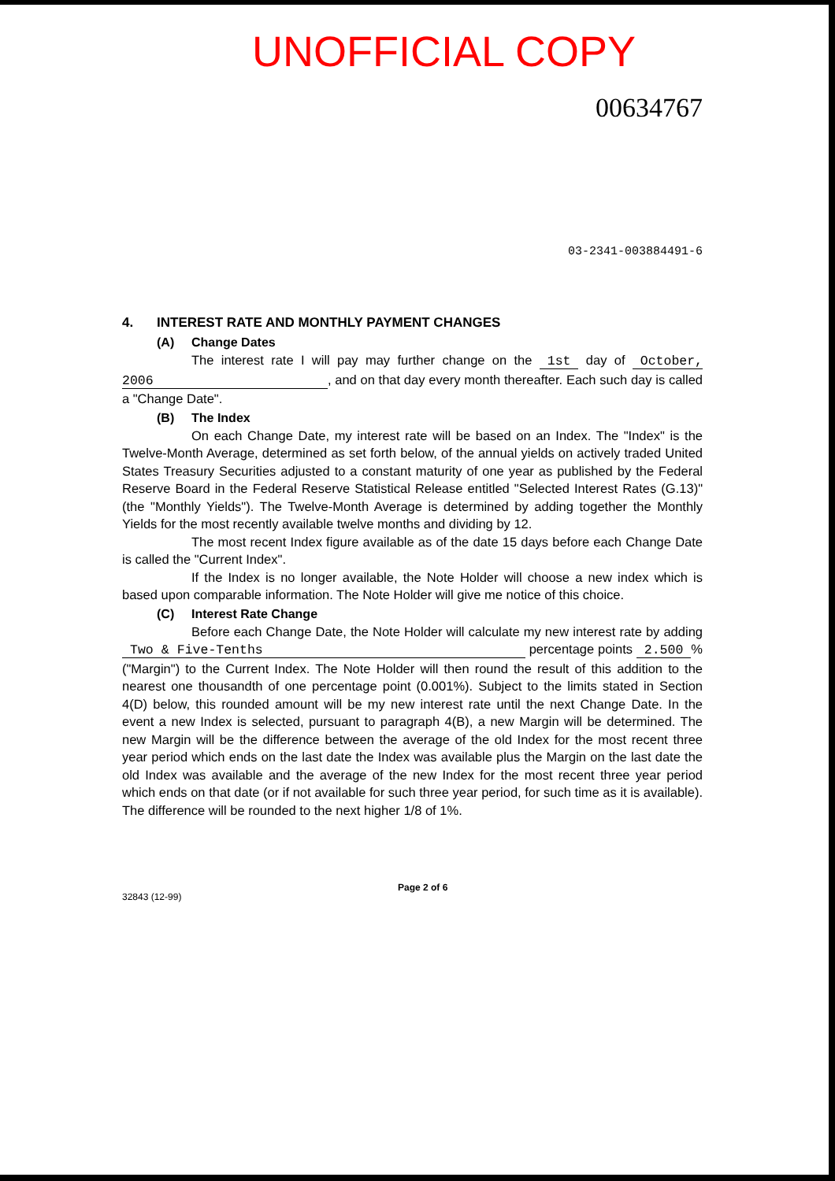UNOFFICIAL COPY
00634767
03-2341-003884491-6
4. INTEREST RATE AND MONTHLY PAYMENT CHANGES
(A) Change Dates
The interest rate I will pay may further change on the 1st day of October, 2006 , and on that day every month thereafter. Each such day is called a "Change Date".
(B) The Index
On each Change Date, my interest rate will be based on an Index. The "Index" is the Twelve-Month Average, determined as set forth below, of the annual yields on actively traded United States Treasury Securities adjusted to a constant maturity of one year as published by the Federal Reserve Board in the Federal Reserve Statistical Release entitled "Selected Interest Rates (G.13)" (the "Monthly Yields"). The Twelve-Month Average is determined by adding together the Monthly Yields for the most recently available twelve months and dividing by 12.
The most recent Index figure available as of the date 15 days before each Change Date is called the "Current Index".
If the Index is no longer available, the Note Holder will choose a new index which is based upon comparable information. The Note Holder will give me notice of this choice.
(C) Interest Rate Change
Before each Change Date, the Note Holder will calculate my new interest rate by adding Two & Five-Tenths percentage points 2.500% ("Margin") to the Current Index. The Note Holder will then round the result of this addition to the nearest one thousandth of one percentage point (0.001%). Subject to the limits stated in Section 4(D) below, this rounded amount will be my new interest rate until the next Change Date. In the event a new Index is selected, pursuant to paragraph 4(B), a new Margin will be determined. The new Margin will be the difference between the average of the old Index for the most recent three year period which ends on the last date the Index was available plus the Margin on the last date the old Index was available and the average of the new Index for the most recent three year period which ends on that date (or if not available for such three year period, for such time as it is available). The difference will be rounded to the next higher 1/8 of 1%.
32843 (12-99)
Page 2 of 6